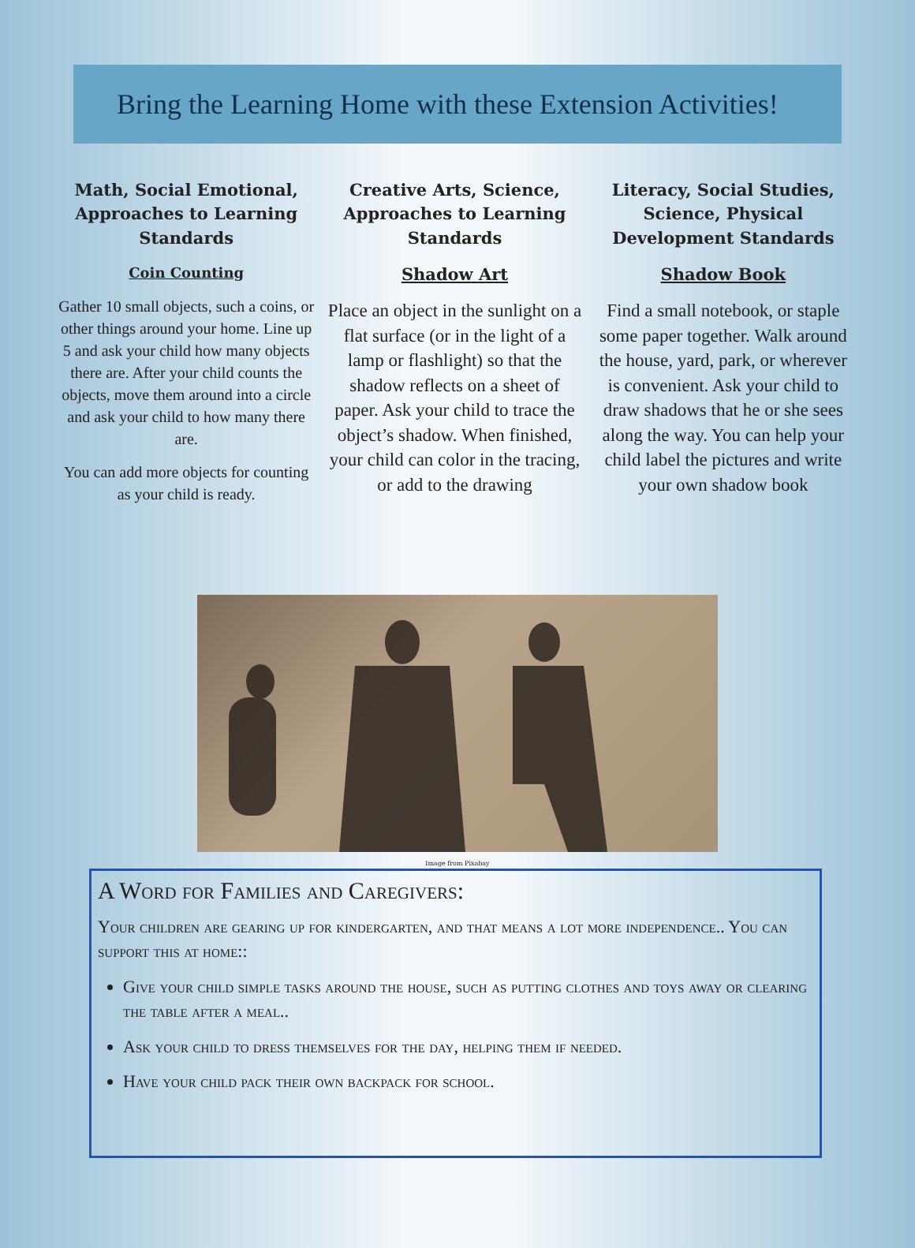Bring the Learning Home with these Extension Activities!
Math, Social Emotional, Approaches to Learning Standards
Coin Counting
Gather 10 small objects, such a coins, or other things around your home. Line up 5 and ask your child how many objects there are. After your child counts the objects, move them around into a circle and ask your child to how many there are.
You can add more objects for counting as your child is ready.
Creative Arts, Science, Approaches to Learning Standards
Shadow Art
Place an object in the sunlight on a flat surface (or in the light of a lamp or flashlight) so that the shadow reflects on a sheet of paper. Ask your child to trace the object’s shadow. When finished, your child can color in the tracing, or add to the drawing
Literacy, Social Studies, Science, Physical Development Standards
Shadow Book
Find a small notebook, or staple some paper together. Walk around the house, yard, park, or wherever is convenient. Ask your child to draw shadows that he or she sees along the way. You can help your child label the pictures and write your own shadow book
Image from Pixabay
A Word for Families and Caregivers:
Your children are gearing up for kindergarten, and that means a lot more independence.. You can support this at home::
Give your child simple tasks around the house, such as putting clothes and toys away or clearing the table after a meal..
Ask your child to dress themselves for the day, helping them if needed.
Have your child pack their own backpack for school.